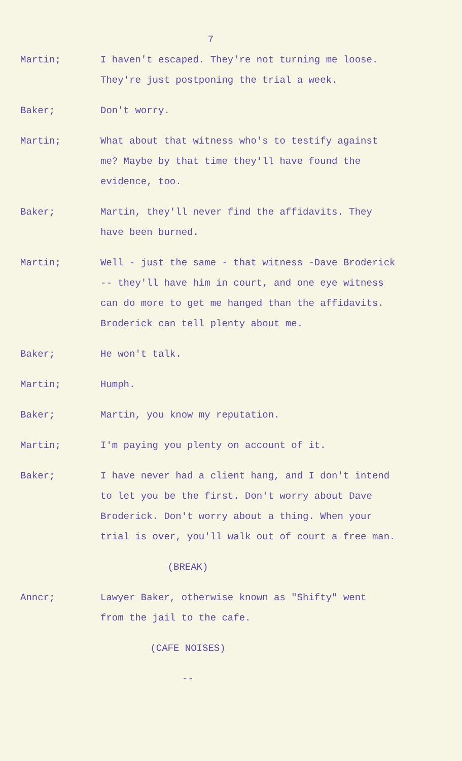7
Martin; I haven't escaped. They're not turning me loose.
They're just postponing the trial a week.
Baker; Don't worry.
Martin; What about that witness who's to testify against
me? Maybe by that time they'll have found the
evidence, too.
Baker; Martin, they'll never find the affidavits. They
have been burned.
Martin; Well - just the same - that witness -Dave Broderick
-- they'll have him in court, and one eye witness
can do more to get me hanged than the affidavits.
Broderick can tell plenty about me.
Baker; He won't talk.
Martin; Humph.
Baker; Martin, you know my reputation.
Martin; I'm paying you plenty on account of it.
Baker; I have never had a client hang, and I don't intend
to let you be the first. Don't worry about Dave
Broderick. Don't worry about a thing. When your
trial is over, you'll walk out of court a free man.
(BREAK)
Anncr; Lawyer Baker, otherwise known as "Shifty" went
from the jail to the cafe.
(CAFE NOISES)
--